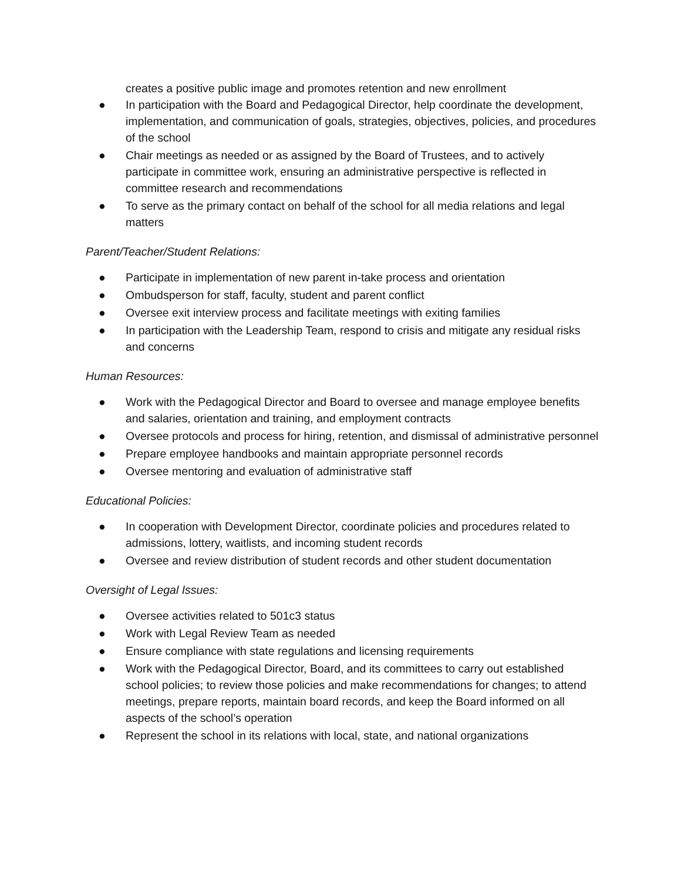creates a positive public image and promotes retention and new enrollment
● In participation with the Board and Pedagogical Director, help coordinate the development, implementation, and communication of goals, strategies, objectives, policies, and procedures of the school
● Chair meetings as needed or as assigned by the Board of Trustees, and to actively participate in committee work, ensuring an administrative perspective is reflected in committee research and recommendations
● To serve as the primary contact on behalf of the school for all media relations and legal matters
Parent/Teacher/Student Relations:
● Participate in implementation of new parent in-take process and orientation
● Ombudsperson for staff, faculty, student and parent conflict
● Oversee exit interview process and facilitate meetings with exiting families
● In participation with the Leadership Team, respond to crisis and mitigate any residual risks and concerns
Human Resources:
● Work with the Pedagogical Director and Board to oversee and manage employee benefits and salaries, orientation and training, and employment contracts
● Oversee protocols and process for hiring, retention, and dismissal of administrative personnel
● Prepare employee handbooks and maintain appropriate personnel records
● Oversee mentoring and evaluation of administrative staff
Educational Policies:
● In cooperation with Development Director, coordinate policies and procedures related to admissions, lottery, waitlists, and incoming student records
● Oversee and review distribution of student records and other student documentation
Oversight of Legal Issues:
● Oversee activities related to 501c3 status
● Work with Legal Review Team as needed
● Ensure compliance with state regulations and licensing requirements
● Work with the Pedagogical Director, Board, and its committees to carry out established school policies; to review those policies and make recommendations for changes; to attend meetings, prepare reports, maintain board records, and keep the Board informed on all aspects of the school’s operation
● Represent the school in its relations with local, state, and national organizations